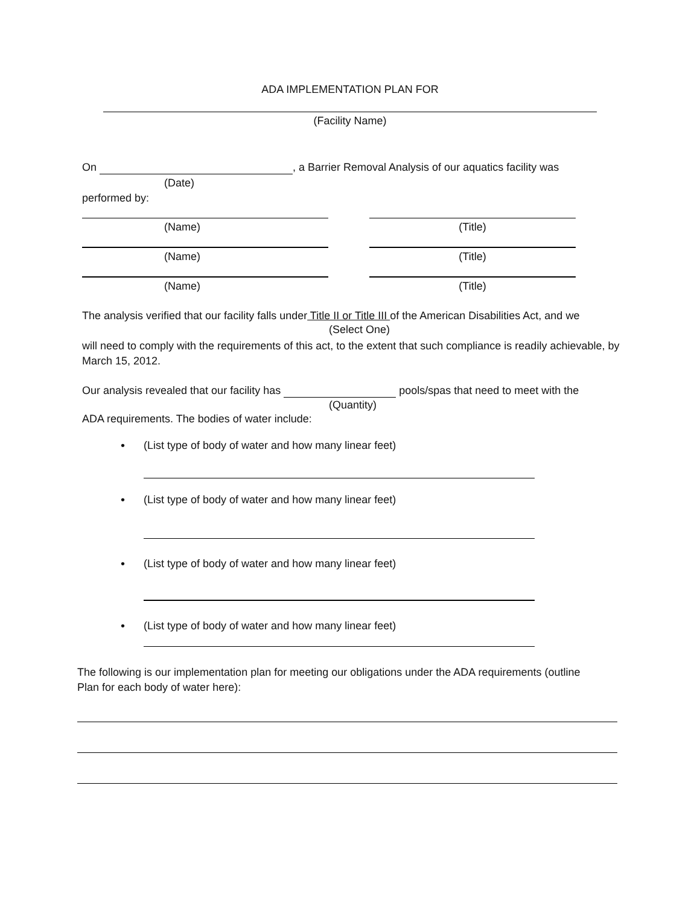ADA IMPLEMENTATION PLAN FOR
(Facility Name)
On , a Barrier Removal Analysis of our aquatics facility was
(Date)
performed by:
(Name) (Title)
(Name) (Title)
(Name) (Title)
The analysis verified that our facility falls under Title II or Title III of the American Disabilities Act, and we
(Select One)
will need to comply with the requirements of this act, to the extent that such compliance is readily achievable, by March 15, 2012.
Our analysis revealed that our facility has pools/spas that need to meet with the
(Quantity)
ADA requirements. The bodies of water include:
• (List type of body of water and how many linear feet)
• (List type of body of water and how many linear feet)
• (List type of body of water and how many linear feet)
• (List type of body of water and how many linear feet)
The following is our implementation plan for meeting our obligations under the ADA requirements (outline Plan for each body of water here):